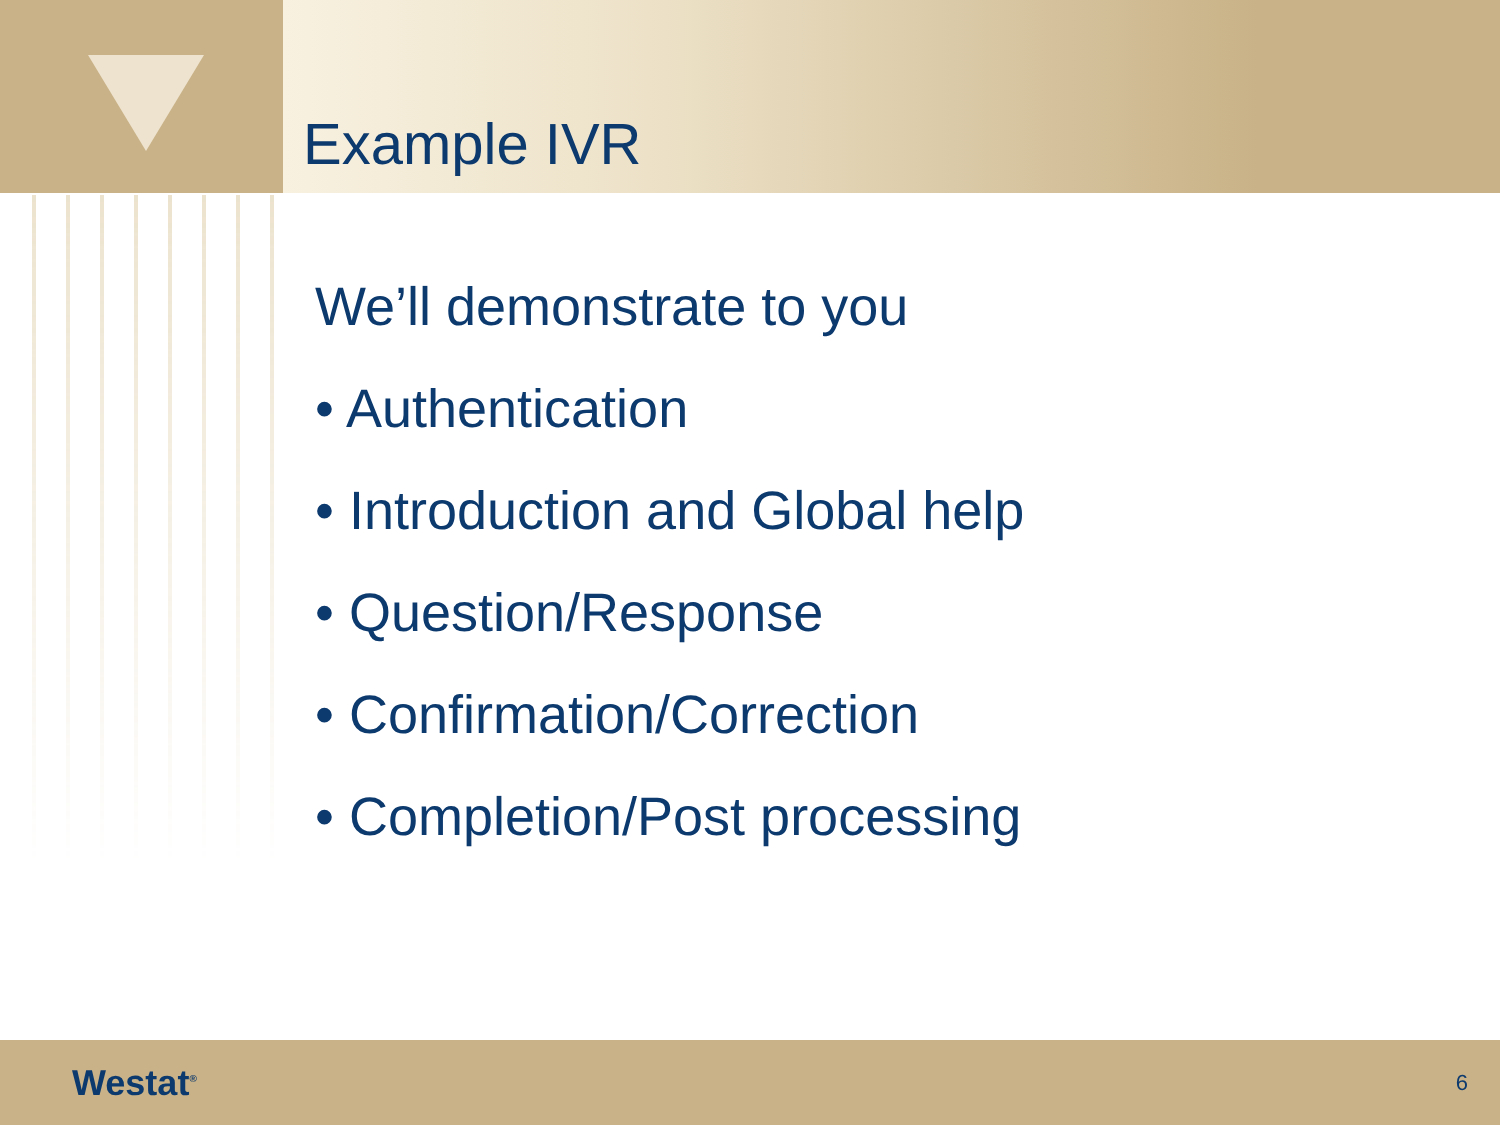Example IVR
We’ll demonstrate to you
• Authentication
• Introduction and Global help
• Question/Response
• Confirmation/Correction
• Completion/Post processing
Westat<sup>®</sup> 6